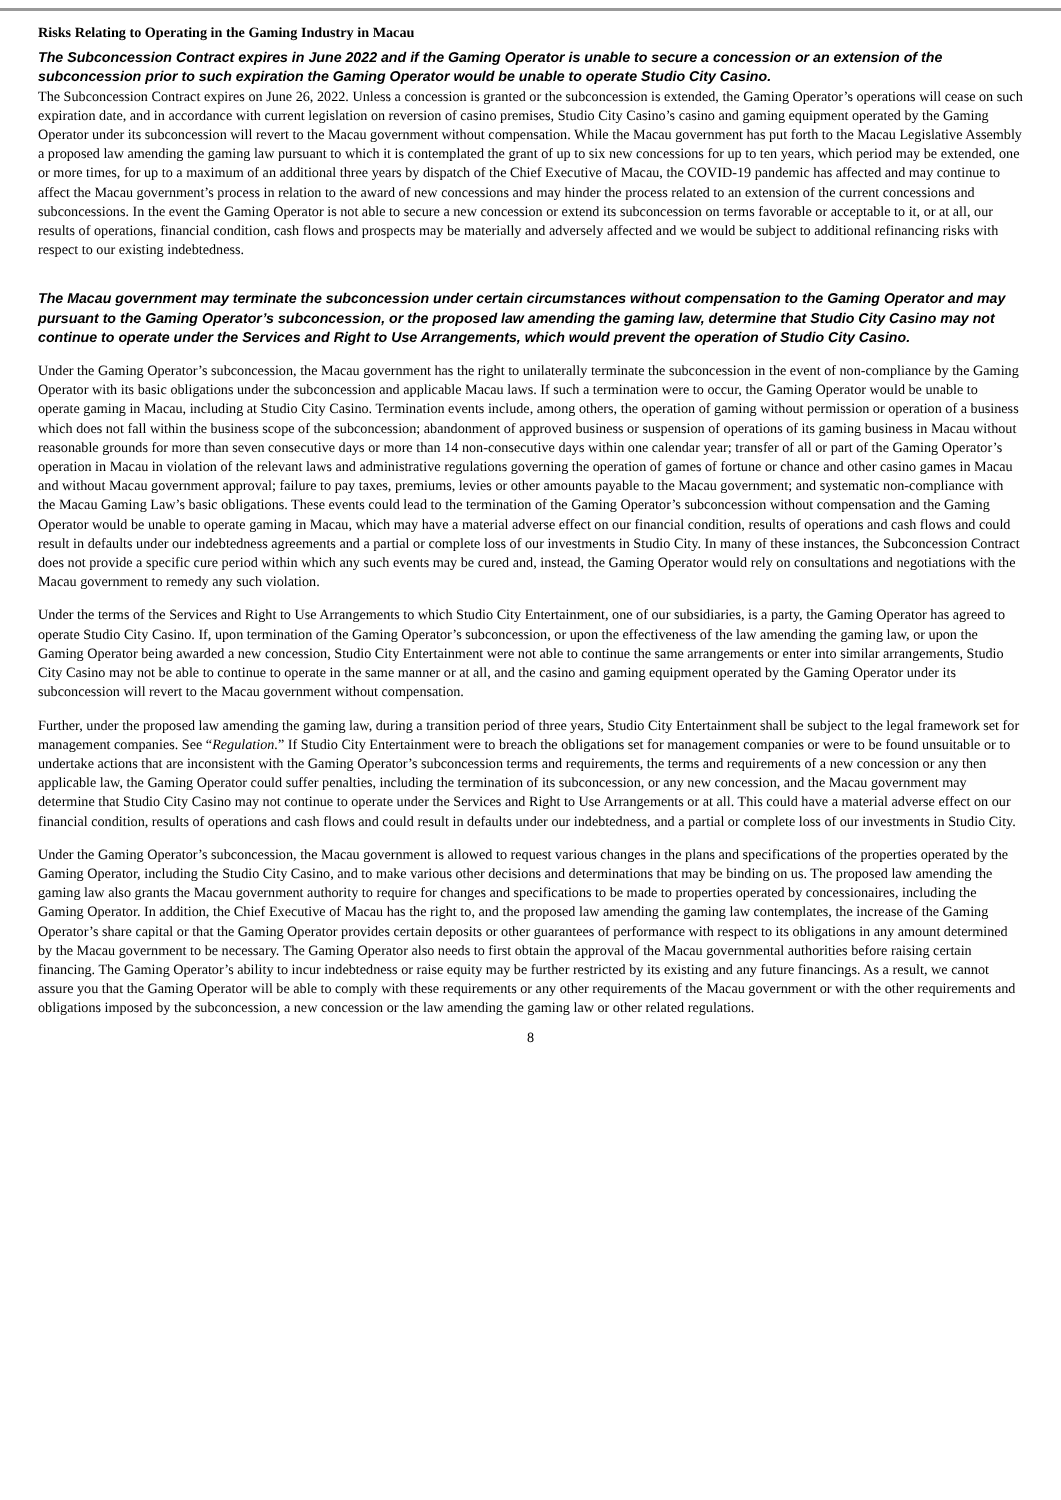Risks Relating to Operating in the Gaming Industry in Macau
The Subconcession Contract expires in June 2022 and if the Gaming Operator is unable to secure a concession or an extension of the subconcession prior to such expiration the Gaming Operator would be unable to operate Studio City Casino.
The Subconcession Contract expires on June 26, 2022. Unless a concession is granted or the subconcession is extended, the Gaming Operator’s operations will cease on such expiration date, and in accordance with current legislation on reversion of casino premises, Studio City Casino’s casino and gaming equipment operated by the Gaming Operator under its subconcession will revert to the Macau government without compensation. While the Macau government has put forth to the Macau Legislative Assembly a proposed law amending the gaming law pursuant to which it is contemplated the grant of up to six new concessions for up to ten years, which period may be extended, one or more times, for up to a maximum of an additional three years by dispatch of the Chief Executive of Macau, the COVID-19 pandemic has affected and may continue to affect the Macau government’s process in relation to the award of new concessions and may hinder the process related to an extension of the current concessions and subconcessions. In the event the Gaming Operator is not able to secure a new concession or extend its subconcession on terms favorable or acceptable to it, or at all, our results of operations, financial condition, cash flows and prospects may be materially and adversely affected and we would be subject to additional refinancing risks with respect to our existing indebtedness.
The Macau government may terminate the subconcession under certain circumstances without compensation to the Gaming Operator and may pursuant to the Gaming Operator’s subconcession, or the proposed law amending the gaming law, determine that Studio City Casino may not continue to operate under the Services and Right to Use Arrangements, which would prevent the operation of Studio City Casino.
Under the Gaming Operator’s subconcession, the Macau government has the right to unilaterally terminate the subconcession in the event of non-compliance by the Gaming Operator with its basic obligations under the subconcession and applicable Macau laws. If such a termination were to occur, the Gaming Operator would be unable to operate gaming in Macau, including at Studio City Casino. Termination events include, among others, the operation of gaming without permission or operation of a business which does not fall within the business scope of the subconcession; abandonment of approved business or suspension of operations of its gaming business in Macau without reasonable grounds for more than seven consecutive days or more than 14 non-consecutive days within one calendar year; transfer of all or part of the Gaming Operator’s operation in Macau in violation of the relevant laws and administrative regulations governing the operation of games of fortune or chance and other casino games in Macau and without Macau government approval; failure to pay taxes, premiums, levies or other amounts payable to the Macau government; and systematic non-compliance with the Macau Gaming Law’s basic obligations. These events could lead to the termination of the Gaming Operator’s subconcession without compensation and the Gaming Operator would be unable to operate gaming in Macau, which may have a material adverse effect on our financial condition, results of operations and cash flows and could result in defaults under our indebtedness agreements and a partial or complete loss of our investments in Studio City. In many of these instances, the Subconcession Contract does not provide a specific cure period within which any such events may be cured and, instead, the Gaming Operator would rely on consultations and negotiations with the Macau government to remedy any such violation.
Under the terms of the Services and Right to Use Arrangements to which Studio City Entertainment, one of our subsidiaries, is a party, the Gaming Operator has agreed to operate Studio City Casino. If, upon termination of the Gaming Operator’s subconcession, or upon the effectiveness of the law amending the gaming law, or upon the Gaming Operator being awarded a new concession, Studio City Entertainment were not able to continue the same arrangements or enter into similar arrangements, Studio City Casino may not be able to continue to operate in the same manner or at all, and the casino and gaming equipment operated by the Gaming Operator under its subconcession will revert to the Macau government without compensation.
Further, under the proposed law amending the gaming law, during a transition period of three years, Studio City Entertainment shall be subject to the legal framework set for management companies. See “Regulation.” If Studio City Entertainment were to breach the obligations set for management companies or were to be found unsuitable or to undertake actions that are inconsistent with the Gaming Operator’s subconcession terms and requirements, the terms and requirements of a new concession or any then applicable law, the Gaming Operator could suffer penalties, including the termination of its subconcession, or any new concession, and the Macau government may determine that Studio City Casino may not continue to operate under the Services and Right to Use Arrangements or at all. This could have a material adverse effect on our financial condition, results of operations and cash flows and could result in defaults under our indebtedness, and a partial or complete loss of our investments in Studio City.
Under the Gaming Operator’s subconcession, the Macau government is allowed to request various changes in the plans and specifications of the properties operated by the Gaming Operator, including the Studio City Casino, and to make various other decisions and determinations that may be binding on us. The proposed law amending the gaming law also grants the Macau government authority to require for changes and specifications to be made to properties operated by concessionaires, including the Gaming Operator. In addition, the Chief Executive of Macau has the right to, and the proposed law amending the gaming law contemplates, the increase of the Gaming Operator’s share capital or that the Gaming Operator provides certain deposits or other guarantees of performance with respect to its obligations in any amount determined by the Macau government to be necessary. The Gaming Operator also needs to first obtain the approval of the Macau governmental authorities before raising certain financing. The Gaming Operator’s ability to incur indebtedness or raise equity may be further restricted by its existing and any future financings. As a result, we cannot assure you that the Gaming Operator will be able to comply with these requirements or any other requirements of the Macau government or with the other requirements and obligations imposed by the subconcession, a new concession or the law amending the gaming law or other related regulations.
8